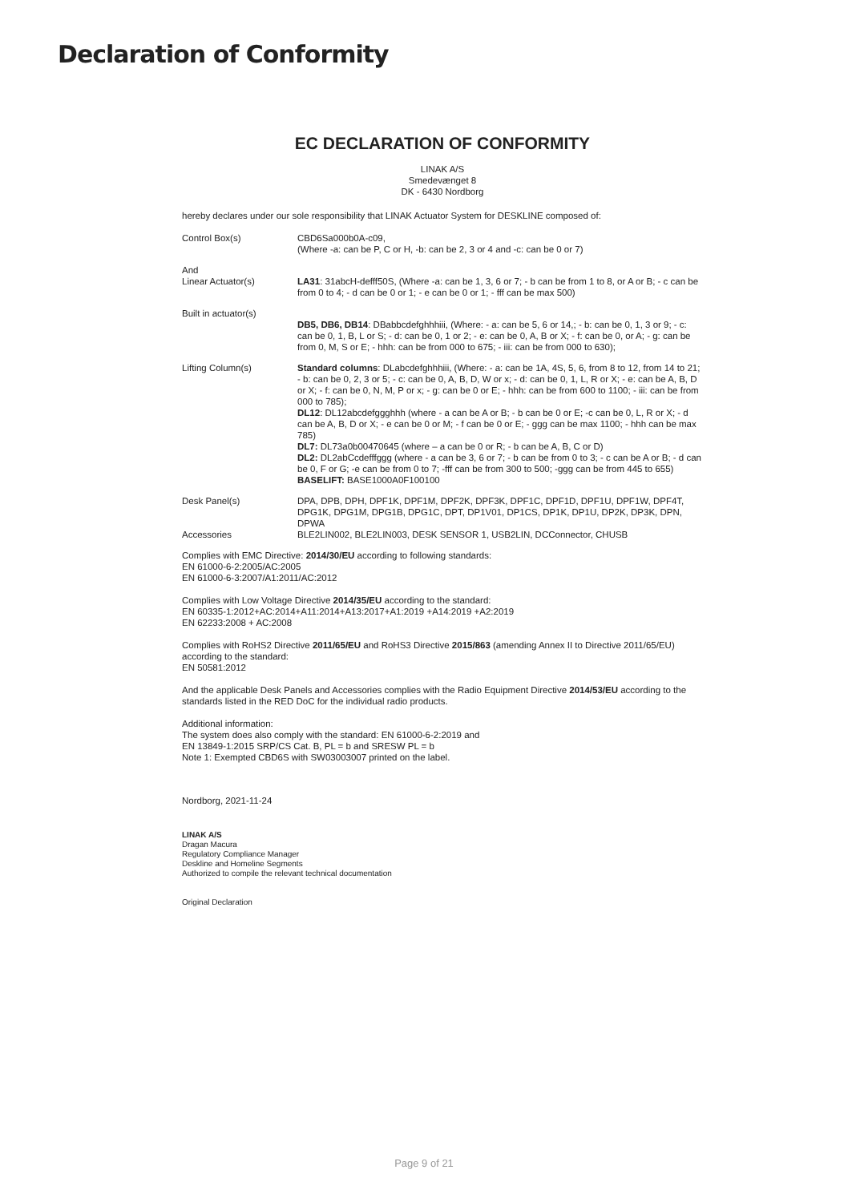Declaration of Conformity
EC DECLARATION OF CONFORMITY
LINAK A/S
Smedevænget 8
DK - 6430 Nordborg
hereby declares under our sole responsibility that LINAK Actuator System for DESKLINE composed of:
| Control Box(s) | CBD6Sa000b0A-c09, (Where -a: can be P, C or H, -b: can be 2, 3 or 4 and -c: can be 0 or 7) |
| And Linear Actuator(s) | LA31 : 31abcH-defff50S, (Where -a: can be 1, 3, 6 or 7; - b can be from 1 to 8, or A or B; - c can be from 0 to 4; - d can be 0 or 1; - e can be 0 or 1; - fff can be max 500) |
| Built in actuator(s) | DB5, DB6, DB14 : DBabbcdefghhhiii, (Where: - a: can be 5, 6 or 14,; - b: can be 0, 1, 3 or 9; - c: can be 0, 1, B, L or S; - d: can be 0, 1 or 2; - e: can be 0, A, B or X; - f: can be 0, or A; - g: can be from 0, M, S or E; - hhh: can be from 000 to 675; - iii: can be from 000 to 630); |
| Lifting Column(s) | Standard columns : DLabcdefghhhiii, (Where: - a: can be 1A, 4S, 5, 6, from 8 to 12, from 14 to 21; - b: can be 0, 2, 3 or 5; - c: can be 0, A, B, D, W or x; - d: can be 0, 1, L, R or X; - e: can be A, B, D or X; - f: can be 0, N, M, P or x; - g: can be 0 or E; - hhh: can be from 600 to 1100; - iii: can be from 000 to 785); DL12 : DL12abcdefggghhh (where - a can be A or B; - b can be 0 or E; -c can be 0, L, R or X; - d can be A, B, D or X; - e can be 0 or M; - f can be 0 or E; - ggg can be max 1100; - hhh can be max 785) DL7: DL73a0b00470645 (where – a can be 0 or R; - b can be A, B, C or D) DL2: DL2abCcdefffggg (where - a can be 3, 6 or 7; - b can be from 0 to 3; - c can be A or B; - d can be 0, F or G; -e can be from 0 to 7; -fff can be from 300 to 500; -ggg can be from 445 to 655) BASELIFT: BASE1000A0F100100 |
| Desk Panel(s) | DPA, DPB, DPH, DPF1K, DPF1M, DPF2K, DPF3K, DPF1C, DPF1D, DPF1U, DPF1W, DPF4T, DPG1K, DPG1M, DPG1B, DPG1C, DPT, DP1V01, DP1CS, DP1K, DP1U, DP2K, DP3K, DPN, DPWA |
| Accessories | BLE2LIN002, BLE2LIN003, DESK SENSOR 1, USB2LIN, DCConnector, CHUSB |
Complies with EMC Directive: 2014/30/EU according to following standards:
EN 61000-6-2:2005/AC:2005
EN 61000-6-3:2007/A1:2011/AC:2012
Complies with Low Voltage Directive 2014/35/EU according to the standard:
EN 60335-1:2012+AC:2014+A11:2014+A13:2017+A1:2019 +A14:2019 +A2:2019
EN 62233:2008 + AC:2008
Complies with RoHS2 Directive 2011/65/EU and RoHS3 Directive 2015/863 (amending Annex II to Directive 2011/65/EU) according to the standard:
EN 50581:2012
And the applicable Desk Panels and Accessories complies with the Radio Equipment Directive 2014/53/EU according to the standards listed in the RED DoC for the individual radio products.
Additional information:
The system does also comply with the standard: EN 61000-6-2:2019 and
EN 13849-1:2015 SRP/CS Cat. B, PL = b and SRESW PL = b
Note 1: Exempted CBD6S with SW03003007 printed on the label.
Nordborg, 2021-11-24
LINAK A/S
Dragan Macura
Regulatory Compliance Manager
Deskline and Homeline Segments
Authorized to compile the relevant technical documentation
Original Declaration
Page 9 of 21